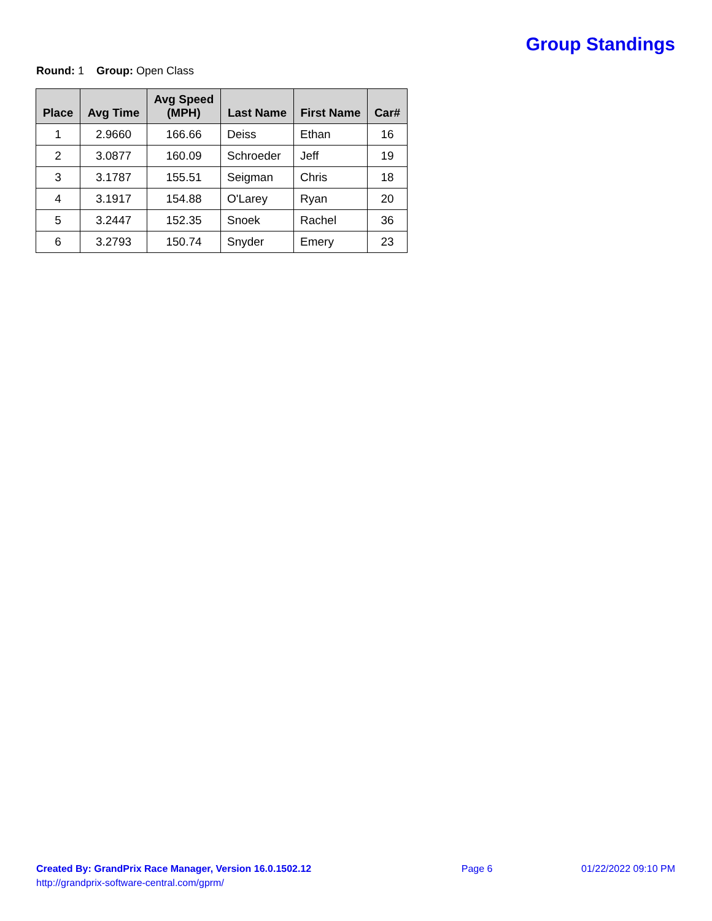Group Standings
Round: 1 Group: Open Class
| Place | Avg Time | Avg Speed (MPH) | Last Name | First Name | Car# |
| --- | --- | --- | --- | --- | --- |
| 1 | 2.9660 | 166.66 | Deiss | Ethan | 16 |
| 2 | 3.0877 | 160.09 | Schroeder | Jeff | 19 |
| 3 | 3.1787 | 155.51 | Seigman | Chris | 18 |
| 4 | 3.1917 | 154.88 | O'Larey | Ryan | 20 |
| 5 | 3.2447 | 152.35 | Snoek | Rachel | 36 |
| 6 | 3.2793 | 150.74 | Snyder | Emery | 23 |
Created By: GrandPrix Race Manager, Version 16.0.1502.12
http://grandprix-software-central.com/gprm/
Page 6 01/22/2022 09:10 PM